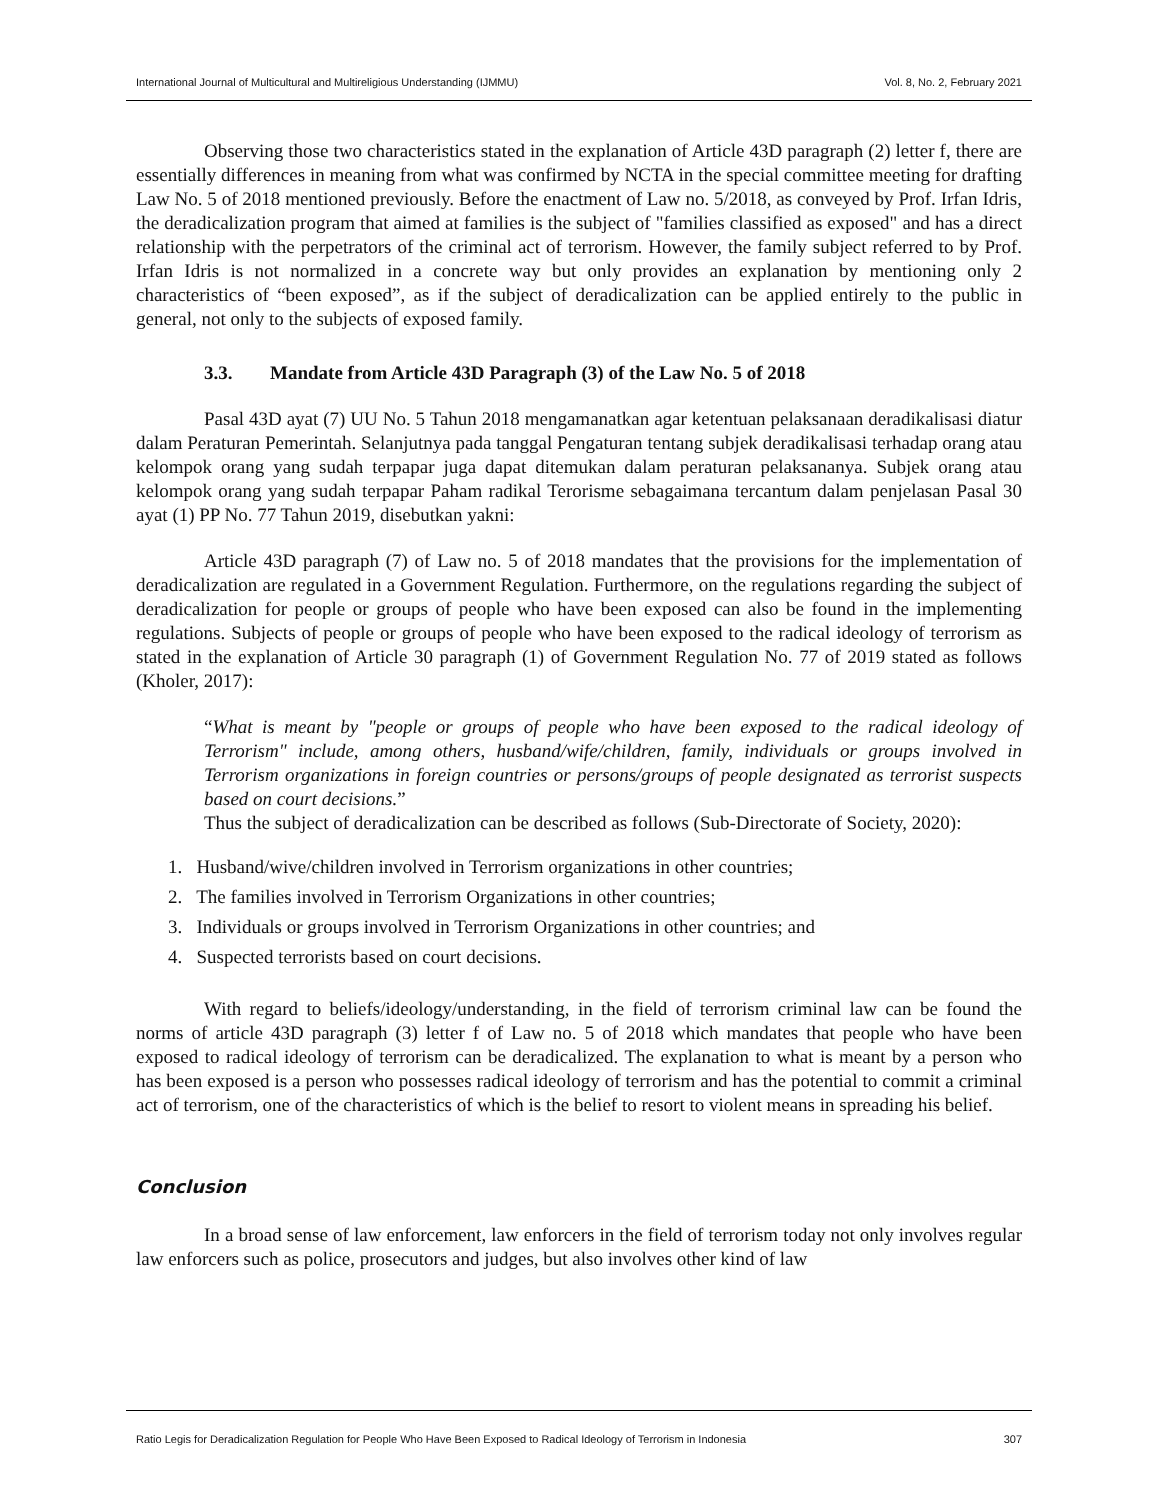International Journal of Multicultural and Multireligious Understanding (IJMMU) Vol. 8, No. 2, February 2021
Observing those two characteristics stated in the explanation of Article 43D paragraph (2) letter f, there are essentially differences in meaning from what was confirmed by NCTA in the special committee meeting for drafting Law No. 5 of 2018 mentioned previously. Before the enactment of Law no. 5/2018, as conveyed by Prof. Irfan Idris, the deradicalization program that aimed at families is the subject of "families classified as exposed" and has a direct relationship with the perpetrators of the criminal act of terrorism. However, the family subject referred to by Prof. Irfan Idris is not normalized in a concrete way but only provides an explanation by mentioning only 2 characteristics of “been exposed”, as if the subject of deradicalization can be applied entirely to the public in general, not only to the subjects of exposed family.
3.3. Mandate from Article 43D Paragraph (3) of the Law No. 5 of 2018
Pasal 43D ayat (7) UU No. 5 Tahun 2018 mengamanatkan agar ketentuan pelaksanaan deradikalisasi diatur dalam Peraturan Pemerintah. Selanjutnya pada tanggal Pengaturan tentang subjek deradikalisasi terhadap orang atau kelompok orang yang sudah terpapar juga dapat ditemukan dalam peraturan pelaksananya. Subjek orang atau kelompok orang yang sudah terpapar Paham radikal Terorisme sebagaimana tercantum dalam penjelasan Pasal 30 ayat (1) PP No. 77 Tahun 2019, disebutkan yakni:
Article 43D paragraph (7) of Law no. 5 of 2018 mandates that the provisions for the implementation of deradicalization are regulated in a Government Regulation. Furthermore, on the regulations regarding the subject of deradicalization for people or groups of people who have been exposed can also be found in the implementing regulations. Subjects of people or groups of people who have been exposed to the radical ideology of terrorism as stated in the explanation of Article 30 paragraph (1) of Government Regulation No. 77 of 2019 stated as follows (Kholer, 2017):
“What is meant by "people or groups of people who have been exposed to the radical ideology of Terrorism" include, among others, husband/wife/children, family, individuals or groups involved in Terrorism organizations in foreign countries or persons/groups of people designated as terrorist suspects based on court decisions.”
Thus the subject of deradicalization can be described as follows (Sub-Directorate of Society, 2020):
1. Husband/wive/children involved in Terrorism organizations in other countries;
2. The families involved in Terrorism Organizations in other countries;
3. Individuals or groups involved in Terrorism Organizations in other countries; and
4. Suspected terrorists based on court decisions.
With regard to beliefs/ideology/understanding, in the field of terrorism criminal law can be found the norms of article 43D paragraph (3) letter f of Law no. 5 of 2018 which mandates that people who have been exposed to radical ideology of terrorism can be deradicalized. The explanation to what is meant by a person who has been exposed is a person who possesses radical ideology of terrorism and has the potential to commit a criminal act of terrorism, one of the characteristics of which is the belief to resort to violent means in spreading his belief.
Conclusion
In a broad sense of law enforcement, law enforcers in the field of terrorism today not only involves regular law enforcers such as police, prosecutors and judges, but also involves other kind of law
Ratio Legis for Deradicalization Regulation for People Who Have Been Exposed to Radical Ideology of Terrorism in Indonesia 307